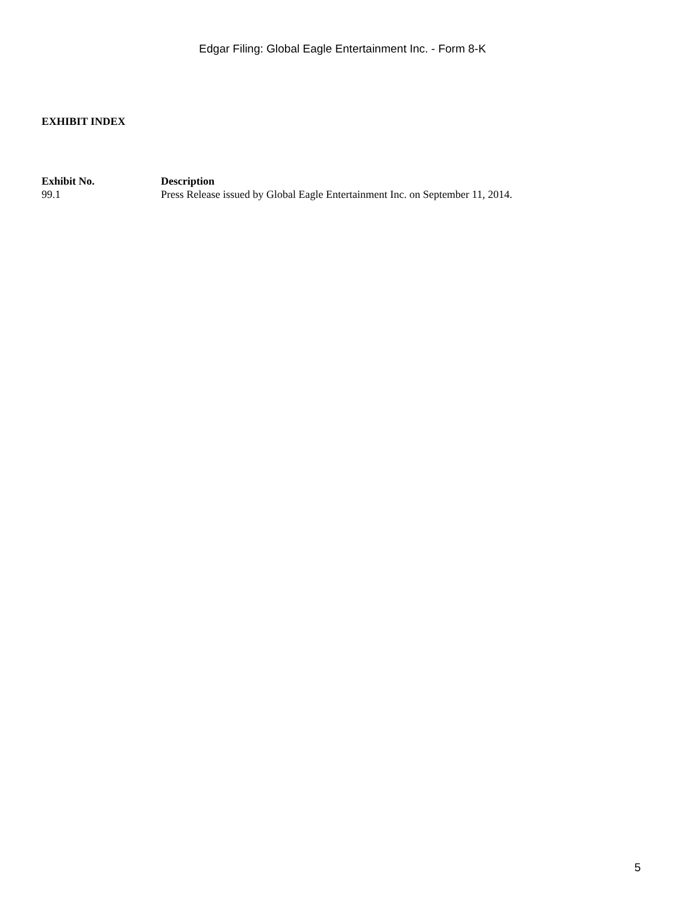Edgar Filing: Global Eagle Entertainment Inc. - Form 8-K
EXHIBIT INDEX
| Exhibit No. | Description |
| --- | --- |
| 99.1 | Press Release issued by Global Eagle Entertainment Inc. on September 11, 2014. |
5